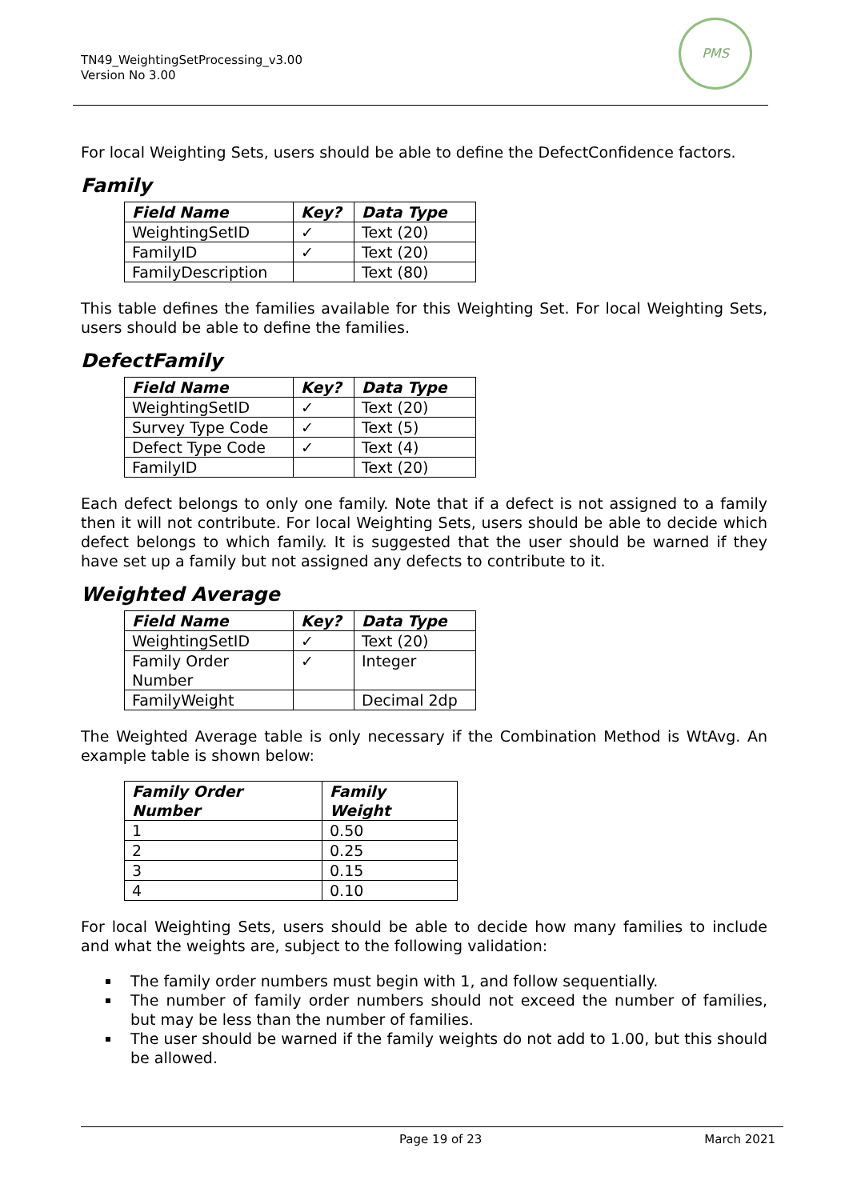TN49_WeightingSetProcessing_v3.00
Version No 3.00
PMS
For local Weighting Sets, users should be able to define the DefectConfidence factors.
Family
| Field Name | Key? | Data Type |
| --- | --- | --- |
| WeightingSetID | ✓ | Text (20) |
| FamilyID | ✓ | Text (20) |
| FamilyDescription | | Text (80) |
This table defines the families available for this Weighting Set. For local Weighting Sets, users should be able to define the families.
DefectFamily
| Field Name | Key? | Data Type |
| --- | --- | --- |
| WeightingSetID | ✓ | Text (20) |
| Survey Type Code | ✓ | Text (5) |
| Defect Type Code | ✓ | Text (4) |
| FamilyID | | Text (20) |
Each defect belongs to only one family. Note that if a defect is not assigned to a family then it will not contribute. For local Weighting Sets, users should be able to decide which defect belongs to which family. It is suggested that the user should be warned if they have set up a family but not assigned any defects to contribute to it.
Weighted Average
| Field Name | Key? | Data Type |
| --- | --- | --- |
| WeightingSetID | ✓ | Text (20) |
| Family Order Number | ✓ | Integer |
| FamilyWeight | | Decimal 2dp |
The Weighted Average table is only necessary if the Combination Method is WtAvg. An example table is shown below:
| Family Order Number | Family Weight |
| --- | --- |
| 1 | 0.50 |
| 2 | 0.25 |
| 3 | 0.15 |
| 4 | 0.10 |
For local Weighting Sets, users should be able to decide how many families to include and what the weights are, subject to the following validation:
The family order numbers must begin with 1, and follow sequentially.
The number of family order numbers should not exceed the number of families, but may be less than the number of families.
The user should be warned if the family weights do not add to 1.00, but this should be allowed.
Page 19 of 23 March 2021